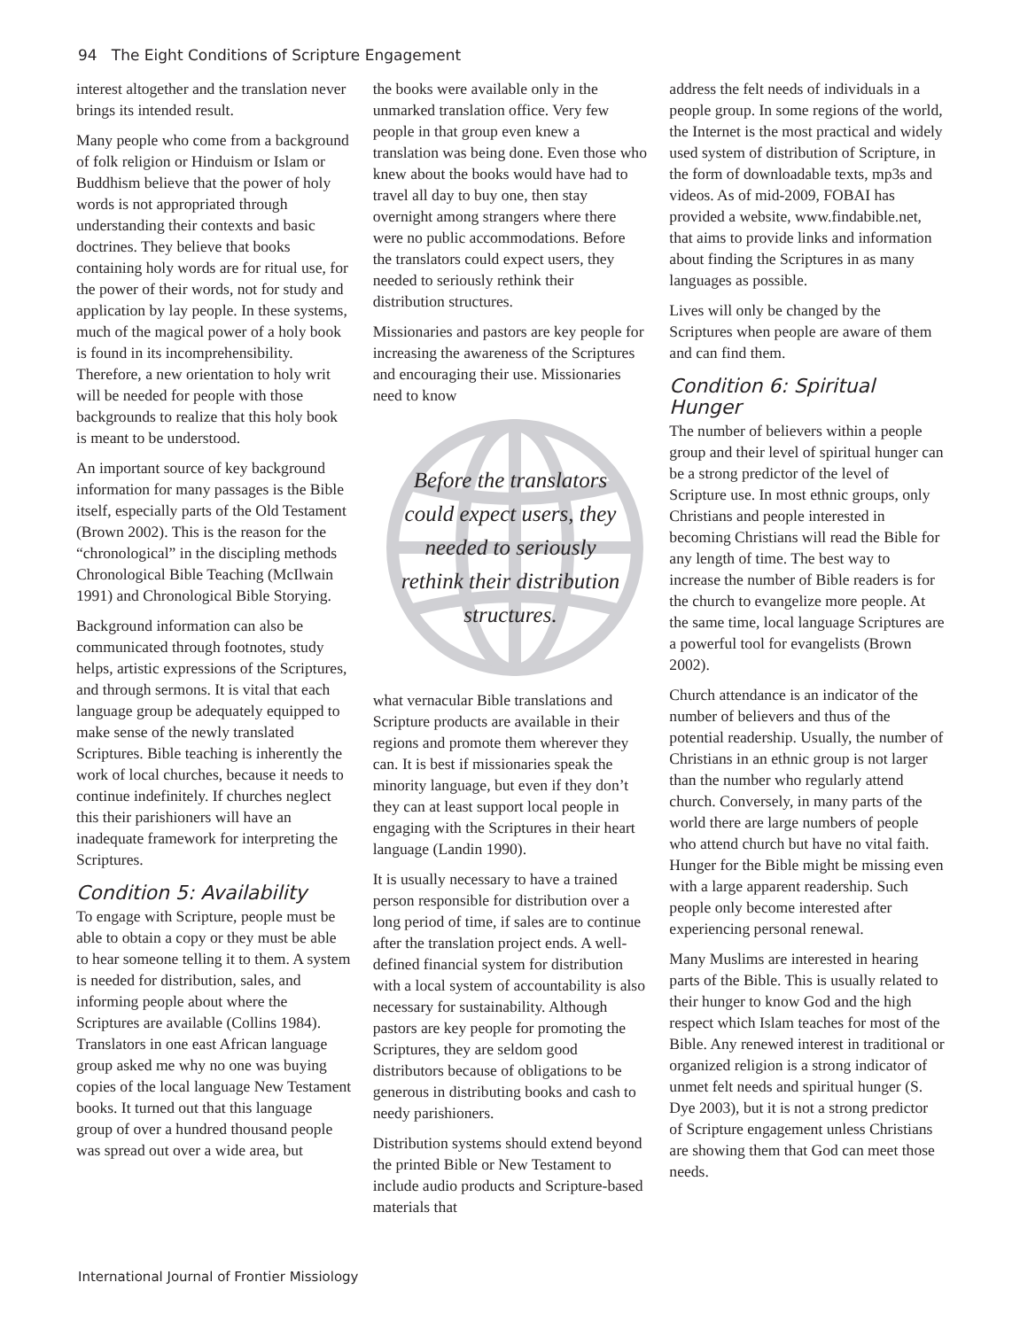94 The Eight Conditions of Scripture Engagement
interest altogether and the translation never brings its intended result.
Many people who come from a background of folk religion or Hinduism or Islam or Buddhism believe that the power of holy words is not appropriated through understanding their contexts and basic doctrines. They believe that books containing holy words are for ritual use, for the power of their words, not for study and application by lay people. In these systems, much of the magical power of a holy book is found in its incomprehensibility. Therefore, a new orientation to holy writ will be needed for people with those backgrounds to realize that this holy book is meant to be understood.
An important source of key background information for many passages is the Bible itself, especially parts of the Old Testament (Brown 2002). This is the reason for the “chronological” in the discipling methods Chronological Bible Teaching (McIlwain 1991) and Chronological Bible Storying.
Background information can also be communicated through footnotes, study helps, artistic expressions of the Scriptures, and through sermons. It is vital that each language group be adequately equipped to make sense of the newly translated Scriptures. Bible teaching is inherently the work of local churches, because it needs to continue indefinitely. If churches neglect this their parishioners will have an inadequate framework for interpreting the Scriptures.
Condition 5: Availability
To engage with Scripture, people must be able to obtain a copy or they must be able to hear someone telling it to them. A system is needed for distribution, sales, and informing people about where the Scriptures are available (Collins 1984). Translators in one east African language group asked me why no one was buying copies of the local language New Testament books. It turned out that this language group of over a hundred thousand people was spread out over a wide area, but
the books were available only in the unmarked translation office. Very few people in that group even knew a translation was being done. Even those who knew about the books would have had to travel all day to buy one, then stay overnight among strangers where there were no public accommodations. Before the translators could expect users, they needed to seriously rethink their distribution structures.
Missionaries and pastors are key people for increasing the awareness of the Scriptures and encouraging their use. Missionaries need to know
Before the translators could expect users, they needed to seriously rethink their distribution structures.
what vernacular Bible translations and Scripture products are available in their regions and promote them wherever they can. It is best if missionaries speak the minority language, but even if they don’t they can at least support local people in engaging with the Scriptures in their heart language (Landin 1990).
It is usually necessary to have a trained person responsible for distribution over a long period of time, if sales are to continue after the translation project ends. A well-defined financial system for distribution with a local system of accountability is also necessary for sustainability. Although pastors are key people for promoting the Scriptures, they are seldom good distributors because of obligations to be generous in distributing books and cash to needy parishioners.
Distribution systems should extend beyond the printed Bible or New Testament to include audio products and Scripture-based materials that
address the felt needs of individuals in a people group. In some regions of the world, the Internet is the most practical and widely used system of distribution of Scripture, in the form of downloadable texts, mp3s and videos. As of mid-2009, FOBAI has provided a website, www.findabible.net, that aims to provide links and information about finding the Scriptures in as many languages as possible.
Lives will only be changed by the Scriptures when people are aware of them and can find them.
Condition 6: Spiritual Hunger
The number of believers within a people group and their level of spiritual hunger can be a strong predictor of the level of Scripture use. In most ethnic groups, only Christians and people interested in becoming Christians will read the Bible for any length of time. The best way to increase the number of Bible readers is for the church to evangelize more people. At the same time, local language Scriptures are a powerful tool for evangelists (Brown 2002).
Church attendance is an indicator of the number of believers and thus of the potential readership. Usually, the number of Christians in an ethnic group is not larger than the number who regularly attend church. Conversely, in many parts of the world there are large numbers of people who attend church but have no vital faith. Hunger for the Bible might be missing even with a large apparent readership. Such people only become interested after experiencing personal renewal.
Many Muslims are interested in hearing parts of the Bible. This is usually related to their hunger to know God and the high respect which Islam teaches for most of the Bible. Any renewed interest in traditional or organized religion is a strong indicator of unmet felt needs and spiritual hunger (S. Dye 2003), but it is not a strong predictor of Scripture engagement unless Christians are showing them that God can meet those needs.
International Journal of Frontier Missiology